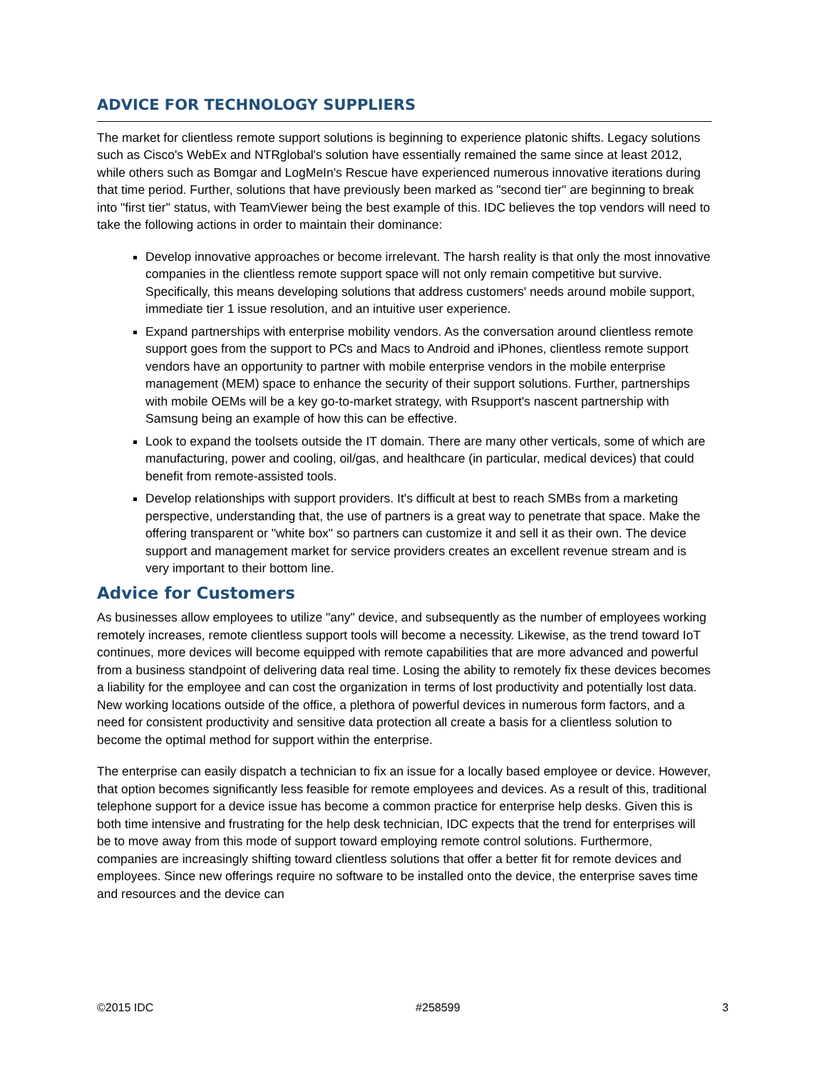ADVICE FOR TECHNOLOGY SUPPLIERS
The market for clientless remote support solutions is beginning to experience platonic shifts. Legacy solutions such as Cisco's WebEx and NTRglobal's solution have essentially remained the same since at least 2012, while others such as Bomgar and LogMeIn's Rescue have experienced numerous innovative iterations during that time period. Further, solutions that have previously been marked as "second tier" are beginning to break into "first tier" status, with TeamViewer being the best example of this. IDC believes the top vendors will need to take the following actions in order to maintain their dominance:
Develop innovative approaches or become irrelevant. The harsh reality is that only the most innovative companies in the clientless remote support space will not only remain competitive but survive. Specifically, this means developing solutions that address customers' needs around mobile support, immediate tier 1 issue resolution, and an intuitive user experience.
Expand partnerships with enterprise mobility vendors. As the conversation around clientless remote support goes from the support to PCs and Macs to Android and iPhones, clientless remote support vendors have an opportunity to partner with mobile enterprise vendors in the mobile enterprise management (MEM) space to enhance the security of their support solutions. Further, partnerships with mobile OEMs will be a key go-to-market strategy, with Rsupport's nascent partnership with Samsung being an example of how this can be effective.
Look to expand the toolsets outside the IT domain. There are many other verticals, some of which are manufacturing, power and cooling, oil/gas, and healthcare (in particular, medical devices) that could benefit from remote-assisted tools.
Develop relationships with support providers. It's difficult at best to reach SMBs from a marketing perspective, understanding that, the use of partners is a great way to penetrate that space. Make the offering transparent or "white box" so partners can customize it and sell it as their own. The device support and management market for service providers creates an excellent revenue stream and is very important to their bottom line.
Advice for Customers
As businesses allow employees to utilize "any" device, and subsequently as the number of employees working remotely increases, remote clientless support tools will become a necessity. Likewise, as the trend toward IoT continues, more devices will become equipped with remote capabilities that are more advanced and powerful from a business standpoint of delivering data real time. Losing the ability to remotely fix these devices becomes a liability for the employee and can cost the organization in terms of lost productivity and potentially lost data. New working locations outside of the office, a plethora of powerful devices in numerous form factors, and a need for consistent productivity and sensitive data protection all create a basis for a clientless solution to become the optimal method for support within the enterprise.
The enterprise can easily dispatch a technician to fix an issue for a locally based employee or device. However, that option becomes significantly less feasible for remote employees and devices. As a result of this, traditional telephone support for a device issue has become a common practice for enterprise help desks. Given this is both time intensive and frustrating for the help desk technician, IDC expects that the trend for enterprises will be to move away from this mode of support toward employing remote control solutions. Furthermore, companies are increasingly shifting toward clientless solutions that offer a better fit for remote devices and employees. Since new offerings require no software to be installed onto the device, the enterprise saves time and resources and the device can
©2015 IDC #258599 3